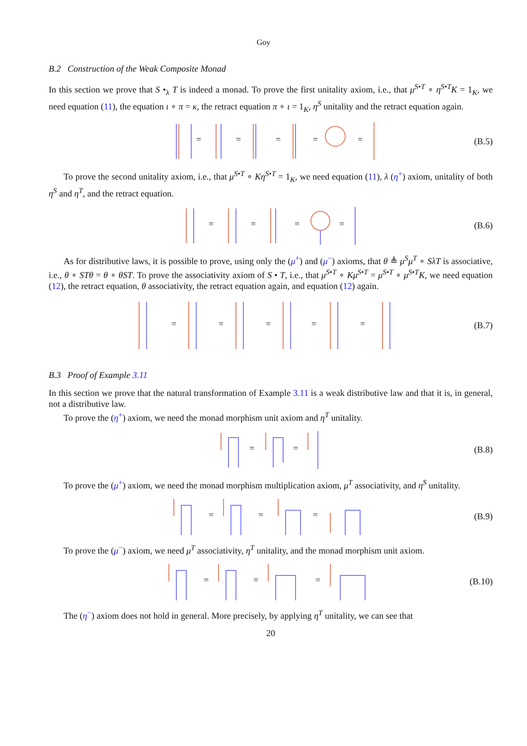Goy
B.2 Construction of the Weak Composite Monad
In this section we prove that S •<sub>λ</sub> T is indeed a monad. To prove the first unitality axiom, i.e., that μ<sup>S•T</sup> ∘ η<sup>S•T</sup>K = 1<sub>K</sub>, we need equation (11), the equation ι ∘ π = κ, the retract equation π ∘ ι = 1<sub>K</sub>, η<sup>S</sup> unitality and the retract equation again.
=
=
=
=
=
(B.5)
To prove the second unitality axiom, i.e., that μ<sup>S•T</sup> ∘ Kη<sup>S•T</sup> = 1<sub>K</sub>, we need equation (11), λ (η<sup>+</sup>) axiom, unitality of both η<sup>S</sup> and η<sup>T</sup>, and the retract equation.
=
=
=
=
(B.6)
As for distributive laws, it is possible to prove, using only the (μ<sup>+</sup>) and (μ<sup>−</sup>) axioms, that θ ≜ μ<sup>S</sup>μ<sup>T</sup> ∘ SλT is associative, i.e., θ ∘ STθ = θ ∘ θST. To prove the associativity axiom of S • T, i.e., that μ<sup>S•T</sup> ∘ Kμ<sup>S•T</sup> = μ<sup>S•T</sup> ∘ μ<sup>S•T</sup>K, we need equation (12), the retract equation, θ associativity, the retract equation again, and equation (12) again.
=
=
=
=
=
(B.7)
B.3 Proof of Example 3.11
In this section we prove that the natural transformation of Example 3.11 is a weak distributive law and that it is, in general, not a distributive law.
To prove the (η<sup>+</sup>) axiom, we need the monad morphism unit axiom and η<sup>T</sup> unitality.
=
=
(B.8)
To prove the (μ<sup>+</sup>) axiom, we need the monad morphism multiplication axiom, μ<sup>T</sup> associativity, and η<sup>S</sup> unitality.
=
=
=
(B.9)
To prove the (μ<sup>−</sup>) axiom, we need μ<sup>T</sup> associativity, η<sup>T</sup> unitality, and the monad morphism unit axiom.
=
=
=
(B.10)
The (η<sup>−</sup>) axiom does not hold in general. More precisely, by applying η<sup>T</sup> unitality, we can see that
20